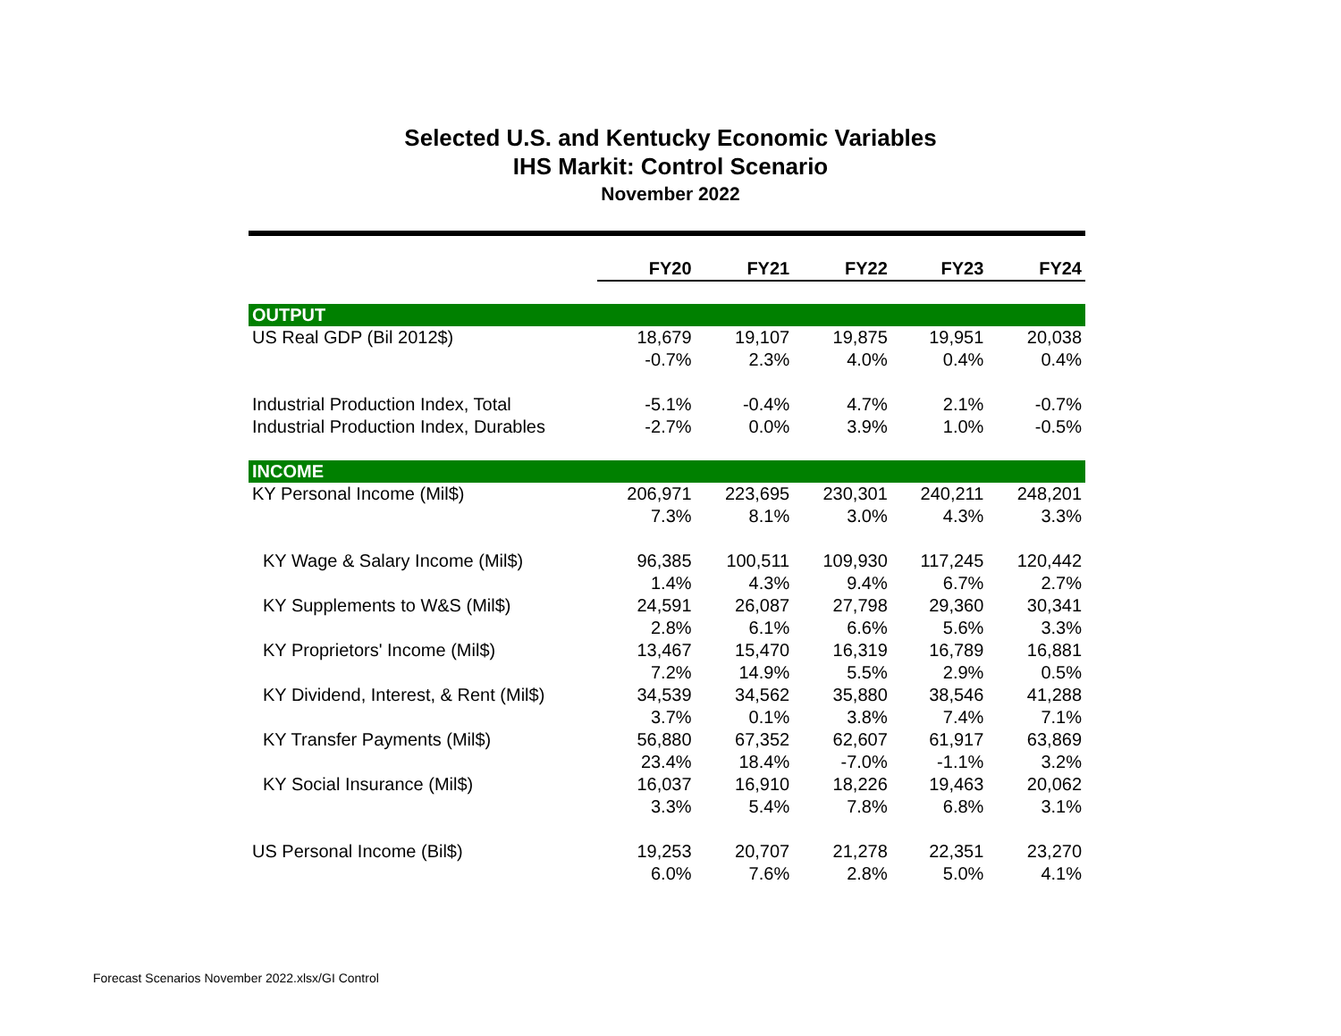Selected U.S. and Kentucky Economic Variables
IHS Markit: Control Scenario
November 2022
| | FY20 | FY21 | FY22 | FY23 | FY24 |
| --- | --- | --- | --- | --- | --- |
| OUTPUT | | | | | |
| US Real GDP (Bil 2012$) | 18,679 | 19,107 | 19,875 | 19,951 | 20,038 |
| | -0.7% | 2.3% | 4.0% | 0.4% | 0.4% |
| Industrial Production Index, Total | -5.1% | -0.4% | 4.7% | 2.1% | -0.7% |
| Industrial Production Index, Durables | -2.7% | 0.0% | 3.9% | 1.0% | -0.5% |
| INCOME | | | | | |
| KY Personal Income (Mil$) | 206,971 | 223,695 | 230,301 | 240,211 | 248,201 |
| | 7.3% | 8.1% | 3.0% | 4.3% | 3.3% |
| KY Wage & Salary Income (Mil$) | 96,385 | 100,511 | 109,930 | 117,245 | 120,442 |
| | 1.4% | 4.3% | 9.4% | 6.7% | 2.7% |
| KY Supplements to W&S (Mil$) | 24,591 | 26,087 | 27,798 | 29,360 | 30,341 |
| | 2.8% | 6.1% | 6.6% | 5.6% | 3.3% |
| KY Proprietors' Income (Mil$) | 13,467 | 15,470 | 16,319 | 16,789 | 16,881 |
| | 7.2% | 14.9% | 5.5% | 2.9% | 0.5% |
| KY Dividend, Interest, & Rent (Mil$) | 34,539 | 34,562 | 35,880 | 38,546 | 41,288 |
| | 3.7% | 0.1% | 3.8% | 7.4% | 7.1% |
| KY Transfer Payments (Mil$) | 56,880 | 67,352 | 62,607 | 61,917 | 63,869 |
| | 23.4% | 18.4% | -7.0% | -1.1% | 3.2% |
| KY Social Insurance (Mil$) | 16,037 | 16,910 | 18,226 | 19,463 | 20,062 |
| | 3.3% | 5.4% | 7.8% | 6.8% | 3.1% |
| US Personal Income (Bil$) | 19,253 | 20,707 | 21,278 | 22,351 | 23,270 |
| | 6.0% | 7.6% | 2.8% | 5.0% | 4.1% |
Forecast Scenarios November 2022.xlsx/GI Control